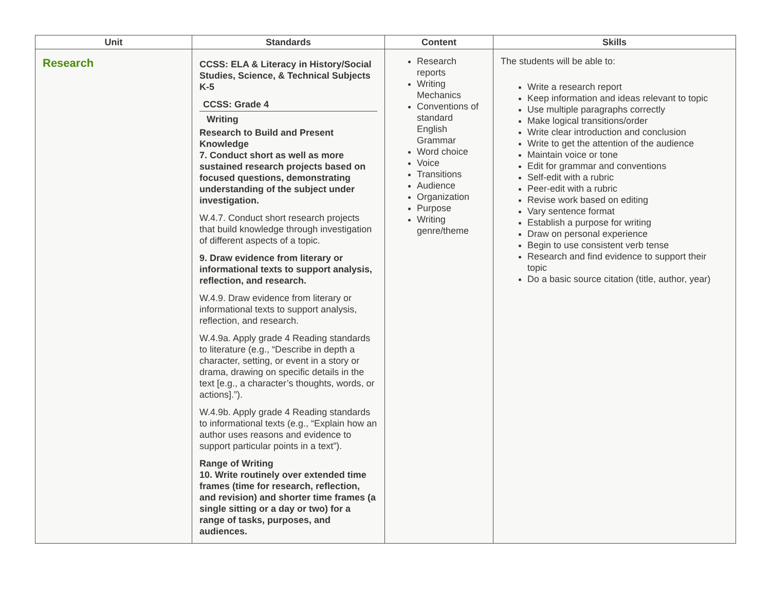| Unit | Standards | Content | Skills |
| --- | --- | --- | --- |
| Research | CCSS: ELA & Literacy in History/Social Studies, Science, & Technical Subjects K-5 CCSS: Grade 4 Writing Research to Build and Present Knowledge 7. Conduct short as well as more sustained research projects based on focused questions, demonstrating understanding of the subject under investigation. W.4.7. Conduct short research projects that build knowledge through investigation of different aspects of a topic. 9. Draw evidence from literary or informational texts to support analysis, reflection, and research. W.4.9. Draw evidence from literary or informational texts to support analysis, reflection, and research. W.4.9a. Apply grade 4 Reading standards to literature (e.g., “Describe in depth a character, setting, or event in a story or drama, drawing on specific details in the text [e.g., a character’s thoughts, words, or actions].”). W.4.9b. Apply grade 4 Reading standards to informational texts (e.g., “Explain how an author uses reasons and evidence to support particular points in a text”). Range of Writing 10. Write routinely over extended time frames (time for research, reflection, and revision) and shorter time frames (a single sitting or a day or two) for a range of tasks, purposes, and audiences. | Research reports Writing Mechanics Conventions of standard English Grammar Word choice Voice Transitions Audience Organization Purpose Writing genre/theme | The students will be able to: Write a research report Keep information and ideas relevant to topic Use multiple paragraphs correctly Make logical transitions/order Write clear introduction and conclusion Write to get the attention of the audience Maintain voice or tone Edit for grammar and conventions Self-edit with a rubric Peer-edit with a rubric Revise work based on editing Vary sentence format Establish a purpose for writing Draw on personal experience Begin to use consistent verb tense Research and find evidence to support their topic Do a basic source citation (title, author, year) |